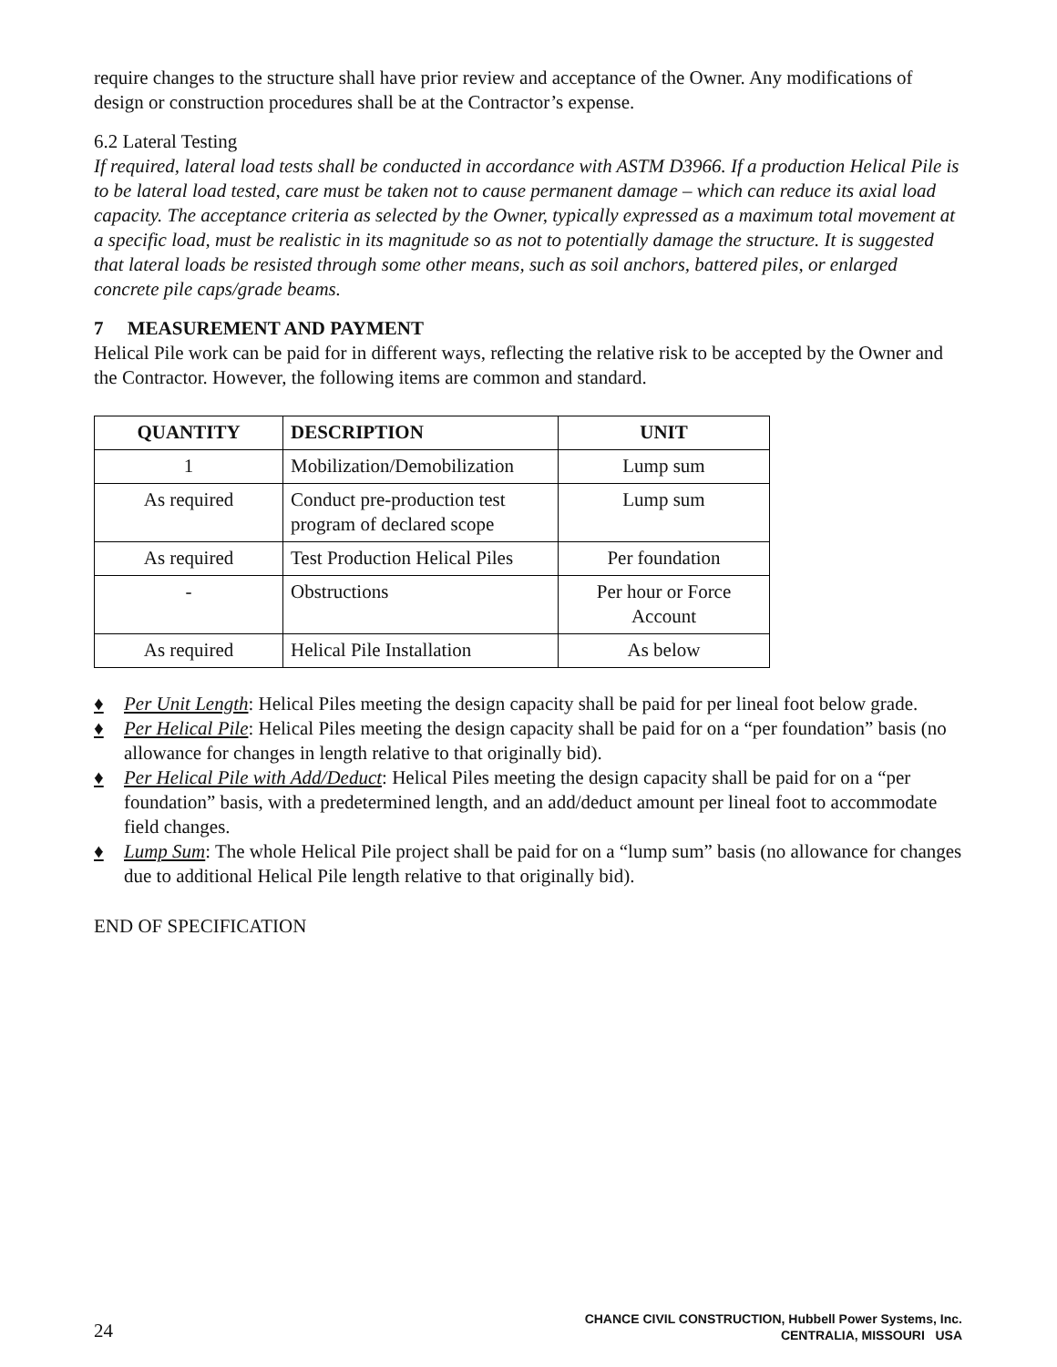require changes to the structure shall have prior review and acceptance of the Owner. Any modifications of design or construction procedures shall be at the Contractor’s expense.
6.2 Lateral Testing
If required, lateral load tests shall be conducted in accordance with ASTM D3966. If a production Helical Pile is to be lateral load tested, care must be taken not to cause permanent damage – which can reduce its axial load capacity. The acceptance criteria as selected by the Owner, typically expressed as a maximum total movement at a specific load, must be realistic in its magnitude so as not to potentially damage the structure. It is suggested that lateral loads be resisted through some other means, such as soil anchors, battered piles, or enlarged concrete pile caps/grade beams.
7 MEASUREMENT AND PAYMENT
Helical Pile work can be paid for in different ways, reflecting the relative risk to be accepted by the Owner and the Contractor. However, the following items are common and standard.
| QUANTITY | DESCRIPTION | UNIT |
| --- | --- | --- |
| 1 | Mobilization/Demobilization | Lump sum |
| As required | Conduct pre-production test program of declared scope | Lump sum |
| As required | Test Production Helical Piles | Per foundation |
| - | Obstructions | Per hour or Force Account |
| As required | Helical Pile Installation | As below |
♦ Per Unit Length: Helical Piles meeting the design capacity shall be paid for per lineal foot below grade.
♦ Per Helical Pile: Helical Piles meeting the design capacity shall be paid for on a “per foundation” basis (no allowance for changes in length relative to that originally bid).
♦ Per Helical Pile with Add/Deduct: Helical Piles meeting the design capacity shall be paid for on a “per foundation” basis, with a predetermined length, and an add/deduct amount per lineal foot to accommodate field changes.
♦ Lump Sum: The whole Helical Pile project shall be paid for on a “lump sum” basis (no allowance for changes due to additional Helical Pile length relative to that originally bid).
END OF SPECIFICATION
24
CHANCE CIVIL CONSTRUCTION, Hubbell Power Systems, Inc.
CENTRALIA, MISSOURI USA